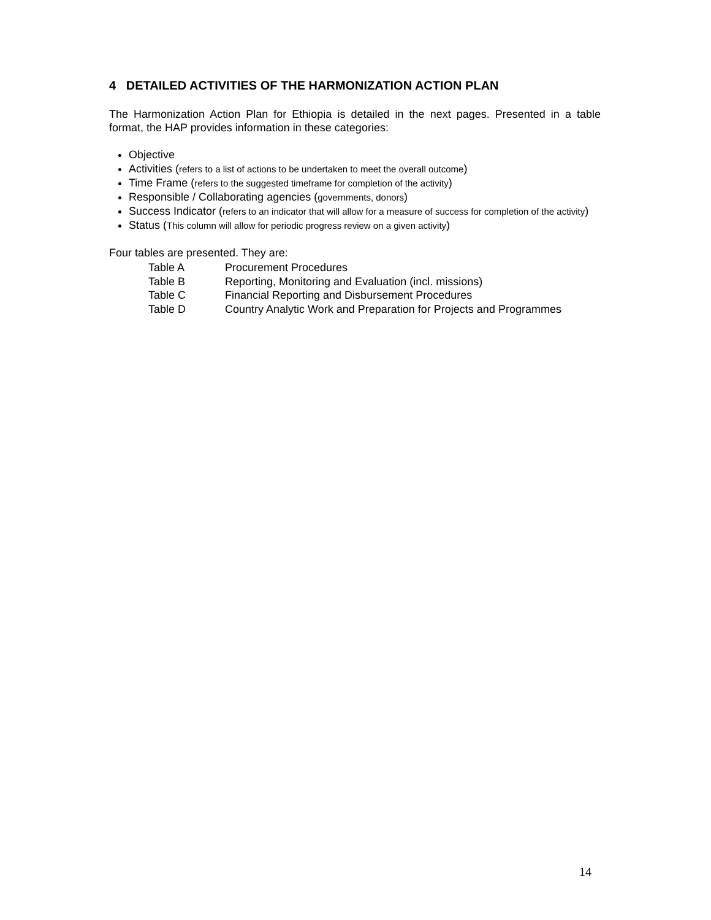4 DETAILED ACTIVITIES OF THE HARMONIZATION ACTION PLAN
The Harmonization Action Plan for Ethiopia is detailed in the next pages. Presented in a table format, the HAP provides information in these categories:
Objective
Activities (refers to a list of actions to be undertaken to meet the overall outcome)
Time Frame (refers to the suggested timeframe for completion of the activity)
Responsible / Collaborating agencies (governments, donors)
Success Indicator (refers to an indicator that will allow for a measure of success for completion of the activity)
Status (This column will allow for periodic progress review on a given activity)
Four tables are presented. They are:
Table A Procurement Procedures
Table B Reporting, Monitoring and Evaluation (incl. missions)
Table C Financial Reporting and Disbursement Procedures
Table D Country Analytic Work and Preparation for Projects and Programmes
14